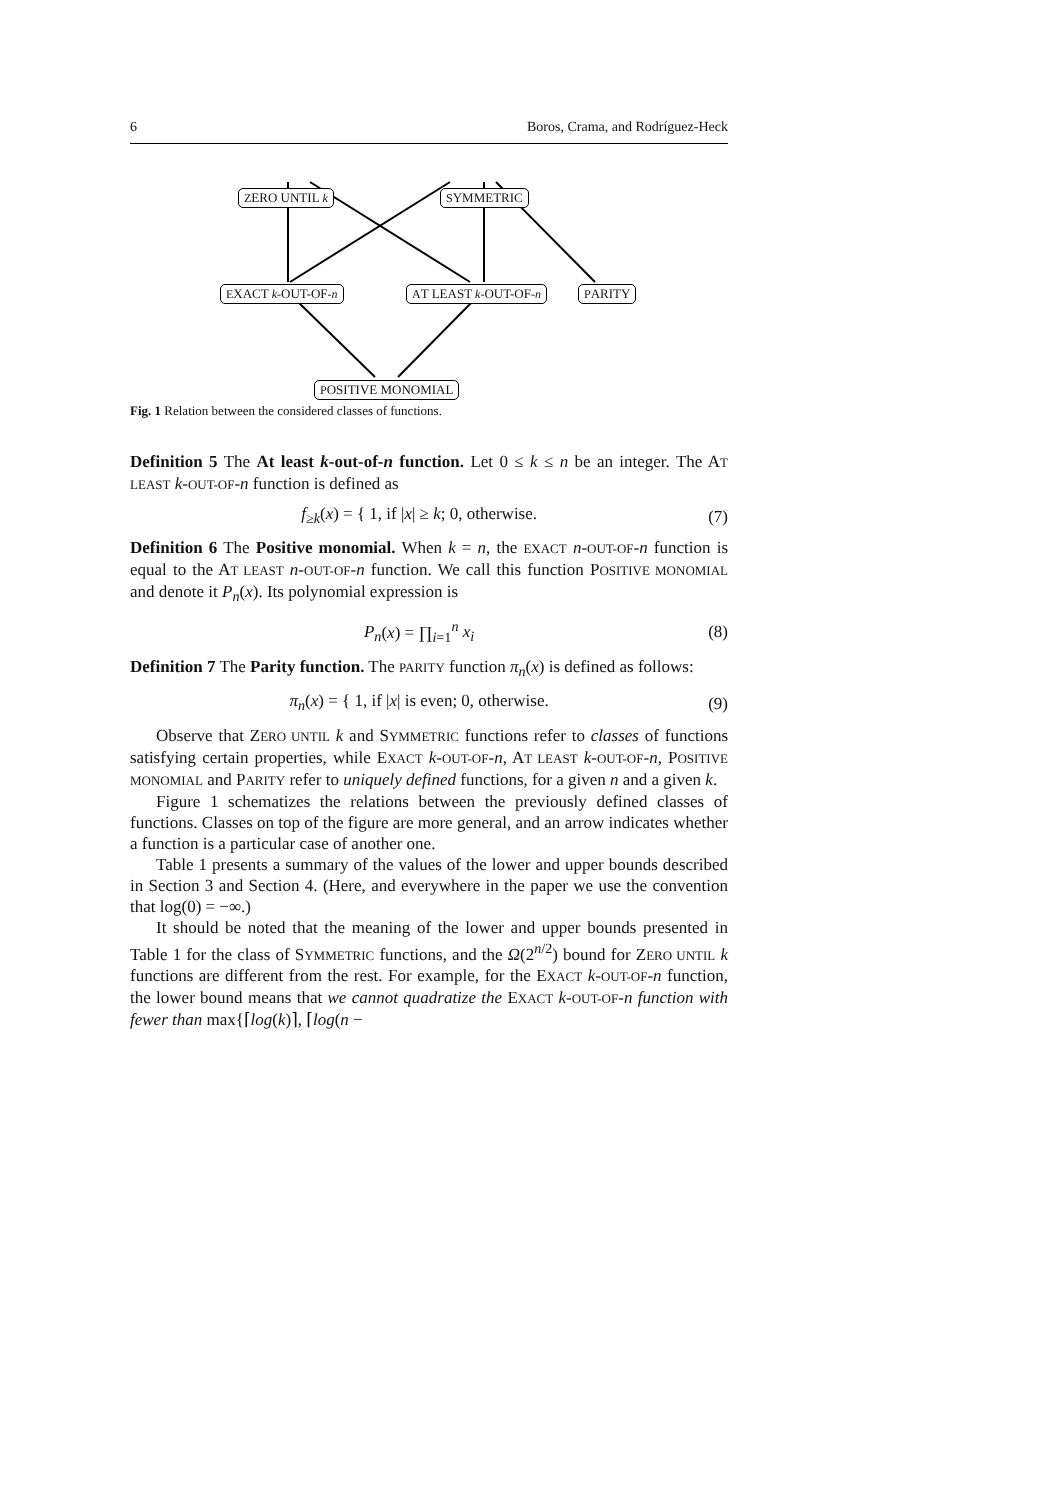6 Boros, Crama, and Rodríguez-Heck
ZERO UNTIL k SYMMETRIC
EXACT k-OUT-OF-n AT LEAST k-OUT-OF-n PARITY
POSITIVE MONOMIAL
Fig. 1 Relation between the considered classes of functions.
Definition 5 The At least k-out-of-n function. Let 0 ≤ k ≤ n be an integer. The AT LEAST k-OUT-OF-n function is defined as
f<sub>≥k</sub>(x) = { 1, if |x| ≥ k; 0, otherwise. (7)
Definition 6 The Positive monomial. When k = n, the EXACT n-OUT-OF-n function is equal to the AT LEAST n-OUT-OF-n function. We call this function POSITIVE MONOMIAL and denote it P<sub>n</sub>(x). Its polynomial expression is
P<sub>n</sub>(x) = ∏<sub>i=1</sub><sup>n</sup> x<sub>i</sub> (8)
Definition 7 The Parity function. The PARITY function π<sub>n</sub>(x) is defined as follows:
π<sub>n</sub>(x) = { 1, if |x| is even; 0, otherwise. (9)
Observe that ZERO UNTIL k and SYMMETRIC functions refer to classes of functions satisfying certain properties, while EXACT k-OUT-OF-n, AT LEAST k-OUT-OF-n, POSITIVE MONOMIAL and PARITY refer to uniquely defined functions, for a given n and a given k.
Figure 1 schematizes the relations between the previously defined classes of functions. Classes on top of the figure are more general, and an arrow indicates whether a function is a particular case of another one.
Table 1 presents a summary of the values of the lower and upper bounds described in Section 3 and Section 4. (Here, and everywhere in the paper we use the convention that log(0) = −∞.)
It should be noted that the meaning of the lower and upper bounds presented in Table 1 for the class of SYMMETRIC functions, and the Ω(2<sup>n/2</sup>) bound for ZERO UNTIL k functions are different from the rest. For example, for the EXACT k-OUT-OF-n function, the lower bound means that we cannot quadratize the EXACT k-OUT-OF-n function with fewer than max{⌈log(k)⌉, ⌈log(n −